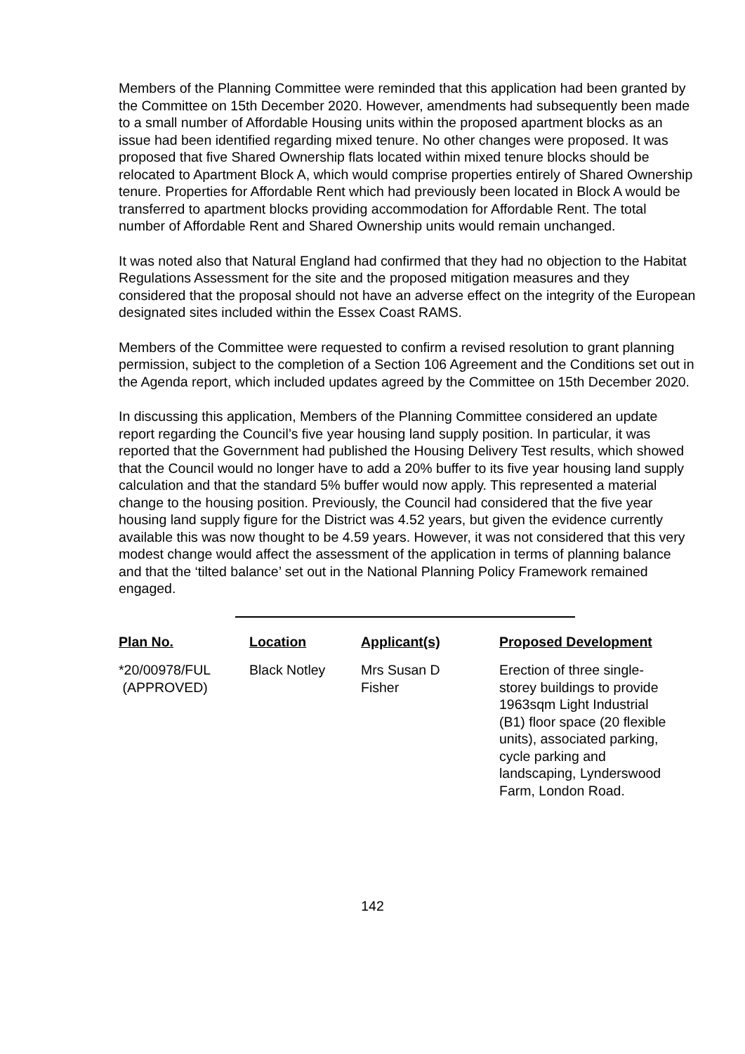Members of the Planning Committee were reminded that this application had been granted by the Committee on 15th December 2020. However, amendments had subsequently been made to a small number of Affordable Housing units within the proposed apartment blocks as an issue had been identified regarding mixed tenure. No other changes were proposed. It was proposed that five Shared Ownership flats located within mixed tenure blocks should be relocated to Apartment Block A, which would comprise properties entirely of Shared Ownership tenure. Properties for Affordable Rent which had previously been located in Block A would be transferred to apartment blocks providing accommodation for Affordable Rent. The total number of Affordable Rent and Shared Ownership units would remain unchanged.
It was noted also that Natural England had confirmed that they had no objection to the Habitat Regulations Assessment for the site and the proposed mitigation measures and they considered that the proposal should not have an adverse effect on the integrity of the European designated sites included within the Essex Coast RAMS.
Members of the Committee were requested to confirm a revised resolution to grant planning permission, subject to the completion of a Section 106 Agreement and the Conditions set out in the Agenda report, which included updates agreed by the Committee on 15th December 2020.
In discussing this application, Members of the Planning Committee considered an update report regarding the Council’s five year housing land supply position. In particular, it was reported that the Government had published the Housing Delivery Test results, which showed that the Council would no longer have to add a 20% buffer to its five year housing land supply calculation and that the standard 5% buffer would now apply. This represented a material change to the housing position. Previously, the Council had considered that the five year housing land supply figure for the District was 4.52 years, but given the evidence currently available this was now thought to be 4.59 years. However, it was not considered that this very modest change would affect the assessment of the application in terms of planning balance and that the ‘tilted balance’ set out in the National Planning Policy Framework remained engaged.
| Plan No. | Location | Applicant(s) | Proposed Development |
| --- | --- | --- | --- |
| *20/00978/FUL (APPROVED) | Black Notley | Mrs Susan D Fisher | Erection of three single- storey buildings to provide 1963sqm Light Industrial (B1) floor space (20 flexible units), associated parking, cycle parking and landscaping, Lynderswood Farm, London Road. |
142